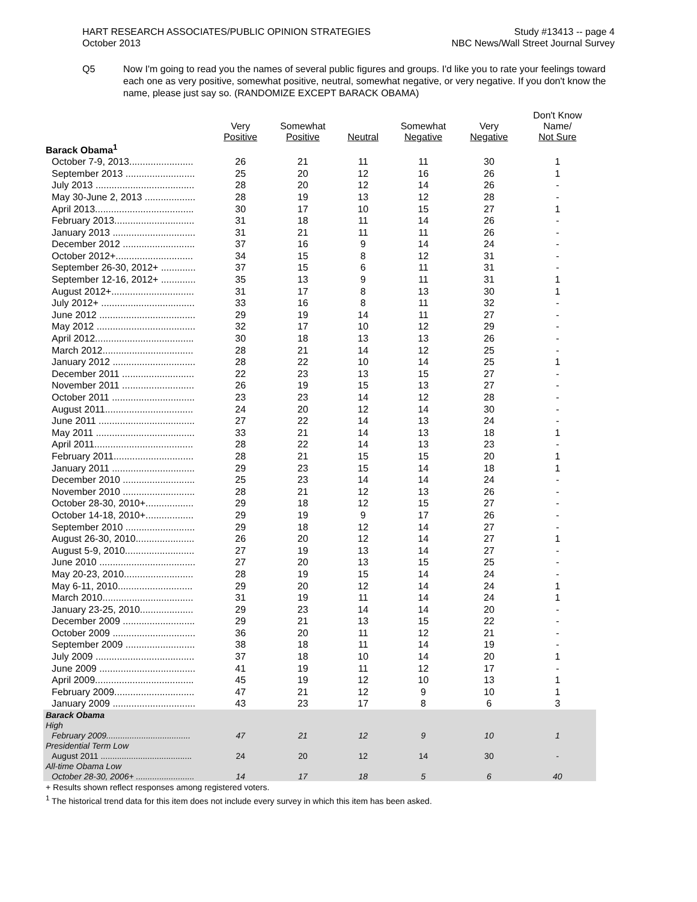HART RESEARCH ASSOCIATES/PUBLIC OPINION STRATEGIES
October 2013
Study #13413 -- page 4
NBC News/Wall Street Journal Survey
Q5 Now I'm going to read you the names of several public figures and groups. I'd like you to rate your feelings toward each one as very positive, somewhat positive, neutral, somewhat negative, or very negative. If you don't know the name, please just say so. (RANDOMIZE EXCEPT BARACK OBAMA)
| | Very Positive | Somewhat Positive | Neutral | Somewhat Negative | Very Negative | Don't Know Name/ Not Sure |
| --- | --- | --- | --- | --- | --- | --- |
| Barack Obama<sup>1</sup> | | | | | | |
| October 7-9, 2013........................ | 26 | 21 | 11 | 11 | 30 | 1 |
| September 2013 .......................... | 25 | 20 | 12 | 16 | 26 | 1 |
| July 2013 ..................................... | 28 | 20 | 12 | 14 | 26 | - |
| May 30-June 2, 2013 ................... | 28 | 19 | 13 | 12 | 28 | - |
| April 2013..................................... | 30 | 17 | 10 | 15 | 27 | 1 |
| February 2013.............................. | 31 | 18 | 11 | 14 | 26 | - |
| January 2013 ............................... | 31 | 21 | 11 | 11 | 26 | - |
| December 2012 ........................... | 37 | 16 | 9 | 14 | 24 | - |
| October 2012+............................. | 34 | 15 | 8 | 12 | 31 | - |
| September 26-30, 2012+ ............. | 37 | 15 | 6 | 11 | 31 | - |
| September 12-16, 2012+ ............. | 35 | 13 | 9 | 11 | 31 | 1 |
| August 2012+............................... | 31 | 17 | 8 | 13 | 30 | 1 |
| July 2012+ ................................... | 33 | 16 | 8 | 11 | 32 | - |
| June 2012 .................................... | 29 | 19 | 14 | 11 | 27 | - |
| May 2012 ..................................... | 32 | 17 | 10 | 12 | 29 | - |
| April 2012..................................... | 30 | 18 | 13 | 13 | 26 | - |
| March 2012.................................. | 28 | 21 | 14 | 12 | 25 | - |
| January 2012 ............................... | 28 | 22 | 10 | 14 | 25 | 1 |
| December 2011 ........................... | 22 | 23 | 13 | 15 | 27 | - |
| November 2011 ........................... | 26 | 19 | 15 | 13 | 27 | - |
| October 2011 ............................... | 23 | 23 | 14 | 12 | 28 | - |
| August 2011................................. | 24 | 20 | 12 | 14 | 30 | - |
| June 2011 .................................... | 27 | 22 | 14 | 13 | 24 | - |
| May 2011 ..................................... | 33 | 21 | 14 | 13 | 18 | 1 |
| April 2011..................................... | 28 | 22 | 14 | 13 | 23 | - |
| February 2011.............................. | 28 | 21 | 15 | 15 | 20 | 1 |
| January 2011 ............................... | 29 | 23 | 15 | 14 | 18 | 1 |
| December 2010 ........................... | 25 | 23 | 14 | 14 | 24 | - |
| November 2010 ........................... | 28 | 21 | 12 | 13 | 26 | - |
| October 28-30, 2010+.................. | 29 | 18 | 12 | 15 | 27 | - |
| October 14-18, 2010+.................. | 29 | 19 | 9 | 17 | 26 | - |
| September 2010 .......................... | 29 | 18 | 12 | 14 | 27 | - |
| August 26-30, 2010...................... | 26 | 20 | 12 | 14 | 27 | 1 |
| August 5-9, 2010.......................... | 27 | 19 | 13 | 14 | 27 | - |
| June 2010 .................................... | 27 | 20 | 13 | 15 | 25 | - |
| May 20-23, 2010.......................... | 28 | 19 | 15 | 14 | 24 | - |
| May 6-11, 2010............................ | 29 | 20 | 12 | 14 | 24 | 1 |
| March 2010.................................. | 31 | 19 | 11 | 14 | 24 | 1 |
| January 23-25, 2010.................... | 29 | 23 | 14 | 14 | 20 | - |
| December 2009 ........................... | 29 | 21 | 13 | 15 | 22 | - |
| October 2009 ............................... | 36 | 20 | 11 | 12 | 21 | - |
| September 2009 .......................... | 38 | 18 | 11 | 14 | 19 | - |
| July 2009 ..................................... | 37 | 18 | 10 | 14 | 20 | 1 |
| June 2009 .................................... | 41 | 19 | 11 | 12 | 17 | - |
| April 2009..................................... | 45 | 19 | 12 | 10 | 13 | 1 |
| February 2009.............................. | 47 | 21 | 12 | 9 | 10 | 1 |
| January 2009 ............................... | 43 | 23 | 17 | 8 | 6 | 3 |
| Barack Obama | | | | | | |
| High | | | | | | |
| February 2009.................................... | 47 | 21 | 12 | 9 | 10 | 1 |
| Presidential Term Low | | | | | | |
| August 2011 ....................................... | 24 | 20 | 12 | 14 | 30 | - |
| All-time Obama Low | | | | | | |
| October 28-30, 2006+ ......................... | 14 | 17 | 18 | 5 | 6 | 40 |
+ Results shown reflect responses among registered voters.
<sup>1</sup> The historical trend data for this item does not include every survey in which this item has been asked.